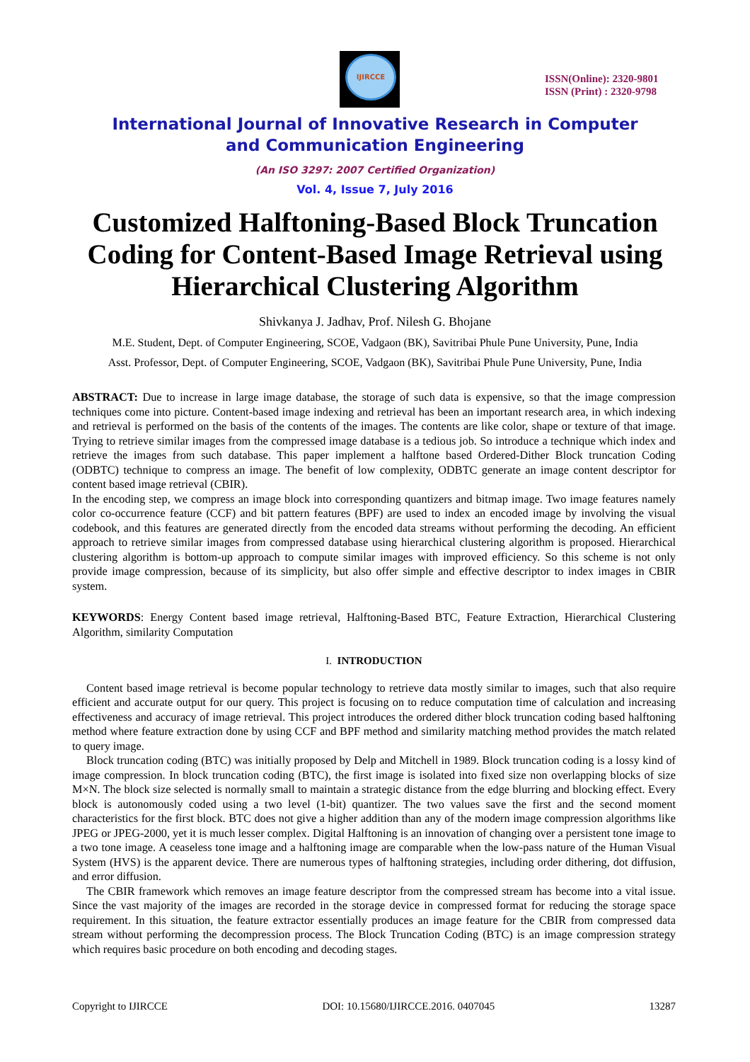IJIRCCE
ISSN(Online): 2320-9801
ISSN (Print) : 2320-9798
International Journal of Innovative Research in Computer
and Communication Engineering
(An ISO 3297: 2007 Certified Organization)
Vol. 4, Issue 7, July 2016
Customized Halftoning-Based Block Truncation Coding for Content-Based Image Retrieval using Hierarchical Clustering Algorithm
Shivkanya J. Jadhav, Prof. Nilesh G. Bhojane
M.E. Student, Dept. of Computer Engineering, SCOE, Vadgaon (BK), Savitribai Phule Pune University, Pune, India
Asst. Professor, Dept. of Computer Engineering, SCOE, Vadgaon (BK), Savitribai Phule Pune University, Pune, India
ABSTRACT: Due to increase in large image database, the storage of such data is expensive, so that the image compression techniques come into picture. Content-based image indexing and retrieval has been an important research area, in which indexing and retrieval is performed on the basis of the contents of the images. The contents are like color, shape or texture of that image. Trying to retrieve similar images from the compressed image database is a tedious job. So introduce a technique which index and retrieve the images from such database. This paper implement a halftone based Ordered-Dither Block truncation Coding (ODBTC) technique to compress an image. The benefit of low complexity, ODBTC generate an image content descriptor for content based image retrieval (CBIR).
In the encoding step, we compress an image block into corresponding quantizers and bitmap image. Two image features namely color co-occurrence feature (CCF) and bit pattern features (BPF) are used to index an encoded image by involving the visual codebook, and this features are generated directly from the encoded data streams without performing the decoding. An efficient approach to retrieve similar images from compressed database using hierarchical clustering algorithm is proposed. Hierarchical clustering algorithm is bottom-up approach to compute similar images with improved efficiency. So this scheme is not only provide image compression, because of its simplicity, but also offer simple and effective descriptor to index images in CBIR system.
KEYWORDS: Energy Content based image retrieval, Halftoning-Based BTC, Feature Extraction, Hierarchical Clustering Algorithm, similarity Computation
I. INTRODUCTION
Content based image retrieval is become popular technology to retrieve data mostly similar to images, such that also require efficient and accurate output for our query. This project is focusing on to reduce computation time of calculation and increasing effectiveness and accuracy of image retrieval. This project introduces the ordered dither block truncation coding based halftoning method where feature extraction done by using CCF and BPF method and similarity matching method provides the match related to query image.
Block truncation coding (BTC) was initially proposed by Delp and Mitchell in 1989. Block truncation coding is a lossy kind of image compression. In block truncation coding (BTC), the first image is isolated into fixed size non overlapping blocks of size M×N. The block size selected is normally small to maintain a strategic distance from the edge blurring and blocking effect. Every block is autonomously coded using a two level (1-bit) quantizer. The two values save the first and the second moment characteristics for the first block. BTC does not give a higher addition than any of the modern image compression algorithms like JPEG or JPEG-2000, yet it is much lesser complex. Digital Halftoning is an innovation of changing over a persistent tone image to a two tone image. A ceaseless tone image and a halftoning image are comparable when the low-pass nature of the Human Visual System (HVS) is the apparent device. There are numerous types of halftoning strategies, including order dithering, dot diffusion, and error diffusion.
The CBIR framework which removes an image feature descriptor from the compressed stream has become into a vital issue. Since the vast majority of the images are recorded in the storage device in compressed format for reducing the storage space requirement. In this situation, the feature extractor essentially produces an image feature for the CBIR from compressed data stream without performing the decompression process. The Block Truncation Coding (BTC) is an image compression strategy which requires basic procedure on both encoding and decoding stages.
Copyright to IJIRCCE DOI: 10.15680/IJIRCCE.2016. 0407045 13287